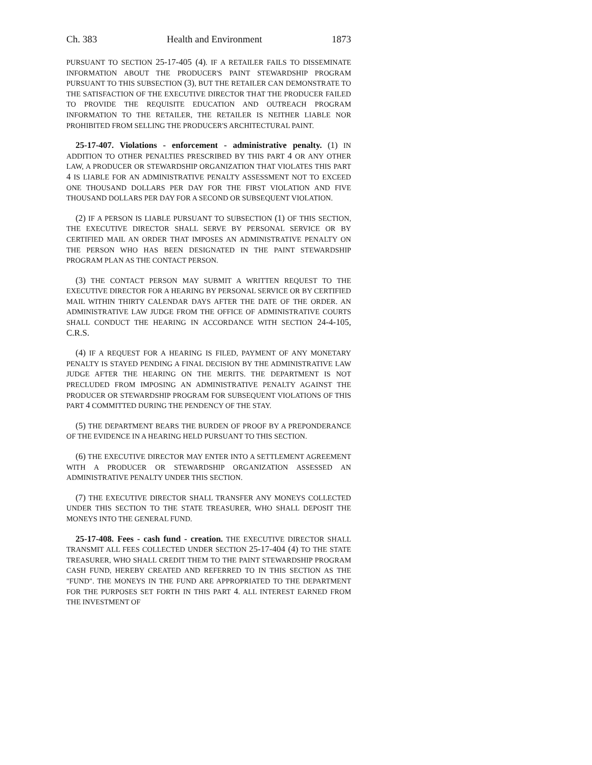Ch. 383 Health and Environment 1873
PURSUANT TO SECTION 25-17-405 (4). IF A RETAILER FAILS TO DISSEMINATE INFORMATION ABOUT THE PRODUCER'S PAINT STEWARDSHIP PROGRAM PURSUANT TO THIS SUBSECTION (3), BUT THE RETAILER CAN DEMONSTRATE TO THE SATISFACTION OF THE EXECUTIVE DIRECTOR THAT THE PRODUCER FAILED TO PROVIDE THE REQUISITE EDUCATION AND OUTREACH PROGRAM INFORMATION TO THE RETAILER, THE RETAILER IS NEITHER LIABLE NOR PROHIBITED FROM SELLING THE PRODUCER'S ARCHITECTURAL PAINT.
25-17-407. Violations - enforcement - administrative penalty. (1) IN ADDITION TO OTHER PENALTIES PRESCRIBED BY THIS PART 4 OR ANY OTHER LAW, A PRODUCER OR STEWARDSHIP ORGANIZATION THAT VIOLATES THIS PART 4 IS LIABLE FOR AN ADMINISTRATIVE PENALTY ASSESSMENT NOT TO EXCEED ONE THOUSAND DOLLARS PER DAY FOR THE FIRST VIOLATION AND FIVE THOUSAND DOLLARS PER DAY FOR A SECOND OR SUBSEQUENT VIOLATION.
(2) IF A PERSON IS LIABLE PURSUANT TO SUBSECTION (1) OF THIS SECTION, THE EXECUTIVE DIRECTOR SHALL SERVE BY PERSONAL SERVICE OR BY CERTIFIED MAIL AN ORDER THAT IMPOSES AN ADMINISTRATIVE PENALTY ON THE PERSON WHO HAS BEEN DESIGNATED IN THE PAINT STEWARDSHIP PROGRAM PLAN AS THE CONTACT PERSON.
(3) THE CONTACT PERSON MAY SUBMIT A WRITTEN REQUEST TO THE EXECUTIVE DIRECTOR FOR A HEARING BY PERSONAL SERVICE OR BY CERTIFIED MAIL WITHIN THIRTY CALENDAR DAYS AFTER THE DATE OF THE ORDER. AN ADMINISTRATIVE LAW JUDGE FROM THE OFFICE OF ADMINISTRATIVE COURTS SHALL CONDUCT THE HEARING IN ACCORDANCE WITH SECTION 24-4-105, C.R.S.
(4) IF A REQUEST FOR A HEARING IS FILED, PAYMENT OF ANY MONETARY PENALTY IS STAYED PENDING A FINAL DECISION BY THE ADMINISTRATIVE LAW JUDGE AFTER THE HEARING ON THE MERITS. THE DEPARTMENT IS NOT PRECLUDED FROM IMPOSING AN ADMINISTRATIVE PENALTY AGAINST THE PRODUCER OR STEWARDSHIP PROGRAM FOR SUBSEQUENT VIOLATIONS OF THIS PART 4 COMMITTED DURING THE PENDENCY OF THE STAY.
(5) THE DEPARTMENT BEARS THE BURDEN OF PROOF BY A PREPONDERANCE OF THE EVIDENCE IN A HEARING HELD PURSUANT TO THIS SECTION.
(6) THE EXECUTIVE DIRECTOR MAY ENTER INTO A SETTLEMENT AGREEMENT WITH A PRODUCER OR STEWARDSHIP ORGANIZATION ASSESSED AN ADMINISTRATIVE PENALTY UNDER THIS SECTION.
(7) THE EXECUTIVE DIRECTOR SHALL TRANSFER ANY MONEYS COLLECTED UNDER THIS SECTION TO THE STATE TREASURER, WHO SHALL DEPOSIT THE MONEYS INTO THE GENERAL FUND.
25-17-408. Fees - cash fund - creation. THE EXECUTIVE DIRECTOR SHALL TRANSMIT ALL FEES COLLECTED UNDER SECTION 25-17-404 (4) TO THE STATE TREASURER, WHO SHALL CREDIT THEM TO THE PAINT STEWARDSHIP PROGRAM CASH FUND, HEREBY CREATED AND REFERRED TO IN THIS SECTION AS THE "FUND". THE MONEYS IN THE FUND ARE APPROPRIATED TO THE DEPARTMENT FOR THE PURPOSES SET FORTH IN THIS PART 4. ALL INTEREST EARNED FROM THE INVESTMENT OF